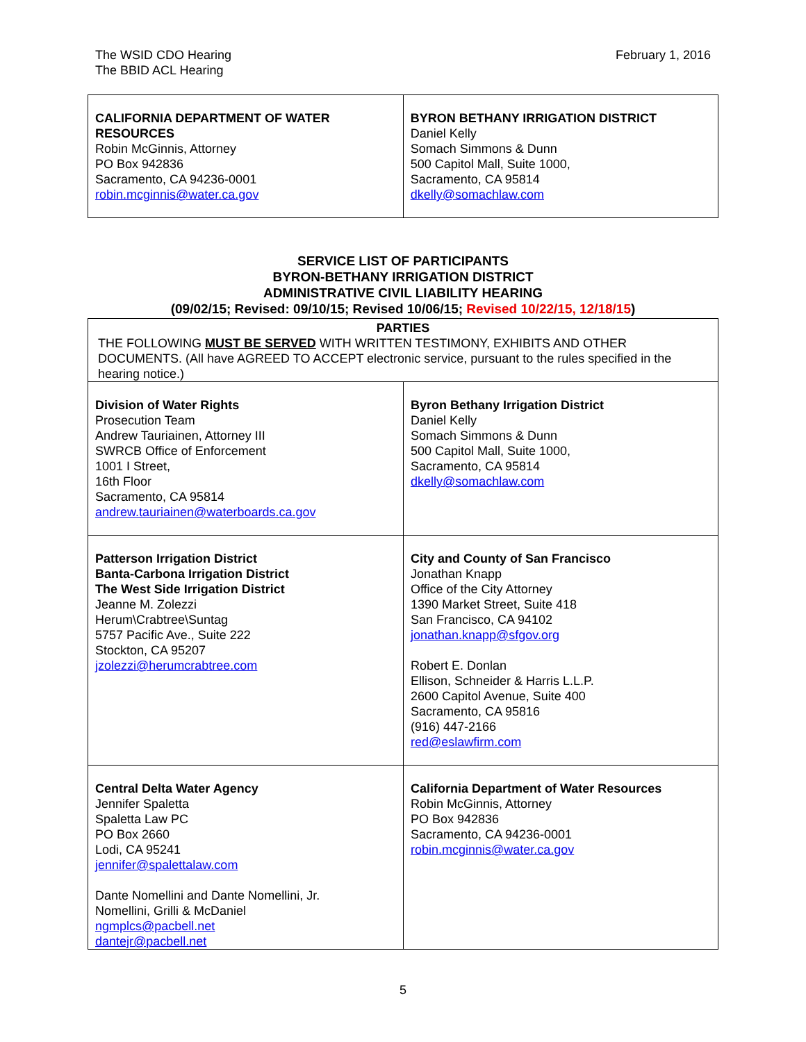The WSID CDO Hearing
The BBID ACL Hearing
February 1, 2016
| CALIFORNIA DEPARTMENT OF WATER RESOURCES Robin McGinnis, Attorney PO Box 942836 Sacramento, CA 94236-0001 robin.mcginnis@water.ca.gov | BYRON BETHANY IRRIGATION DISTRICT Daniel Kelly Somach Simmons & Dunn 500 Capitol Mall, Suite 1000, Sacramento, CA 95814 dkelly@somachlaw.com |
SERVICE LIST OF PARTICIPANTS
BYRON-BETHANY IRRIGATION DISTRICT
ADMINISTRATIVE CIVIL LIABILITY HEARING
(09/02/15; Revised: 09/10/15; Revised 10/06/15; Revised 10/22/15, 12/18/15)
| PARTIES THE FOLLOWING MUST BE SERVED WITH WRITTEN TESTIMONY, EXHIBITS AND OTHER DOCUMENTS. (All have AGREED TO ACCEPT electronic service, pursuant to the rules specified in the hearing notice.) | |
| Division of Water Rights Prosecution Team Andrew Tauriainen, Attorney III SWRCB Office of Enforcement 1001 I Street, 16th Floor Sacramento, CA 95814 andrew.tauriainen@waterboards.ca.gov | Byron Bethany Irrigation District Daniel Kelly Somach Simmons & Dunn 500 Capitol Mall, Suite 1000, Sacramento, CA 95814 dkelly@somachlaw.com |
| Patterson Irrigation District Banta-Carbona Irrigation District The West Side Irrigation District Jeanne M. Zolezzi Herum\Crabtree\Suntag 5757 Pacific Ave., Suite 222 Stockton, CA 95207 jzolezzi@herumcrabtree.com | City and County of San Francisco Jonathan Knapp Office of the City Attorney 1390 Market Street, Suite 418 San Francisco, CA 94102 jonathan.knapp@sfgov.org Robert E. Donlan Ellison, Schneider & Harris L.L.P. 2600 Capitol Avenue, Suite 400 Sacramento, CA 95816 (916) 447-2166 red@eslawfirm.com |
| Central Delta Water Agency Jennifer Spaletta Spaletta Law PC PO Box 2660 Lodi, CA 95241 jennifer@spalettalaw.com Dante Nomellini and Dante Nomellini, Jr. Nomellini, Grilli & McDaniel ngmplcs@pacbell.net dantejr@pacbell.net | California Department of Water Resources Robin McGinnis, Attorney PO Box 942836 Sacramento, CA 94236-0001 robin.mcginnis@water.ca.gov |
5